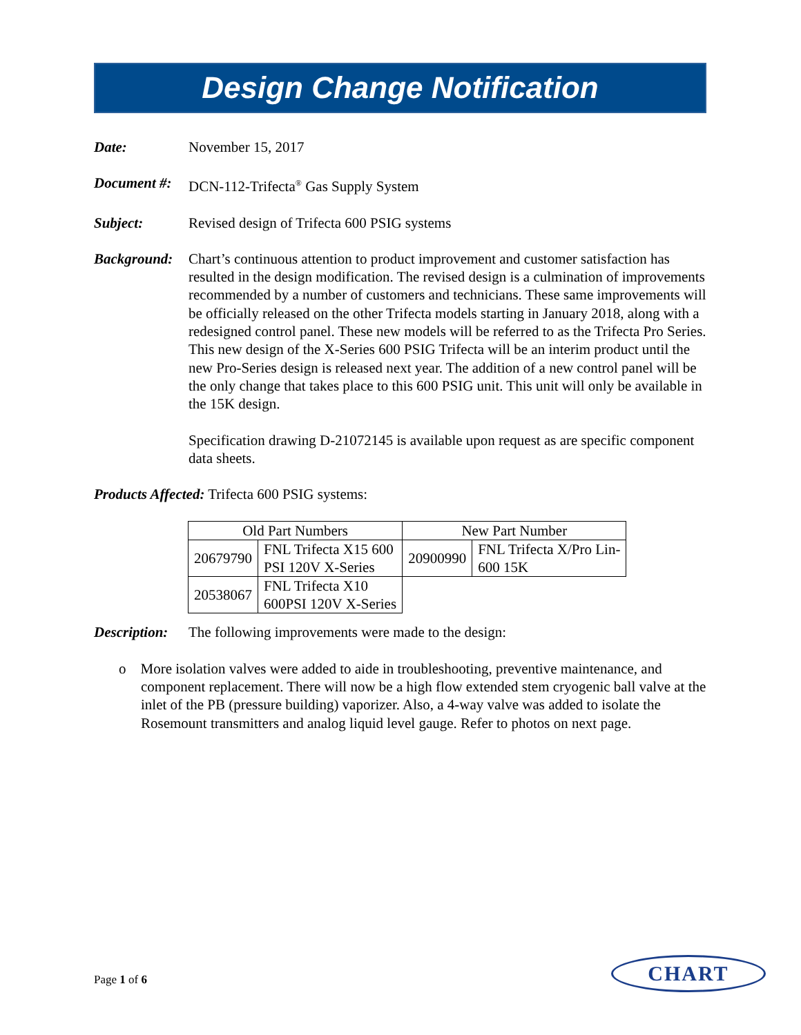Design Change Notification
Date: November 15, 2017
Document #:
DCN-112-Trifecta<sup>®</sup> Gas Supply System
Subject: Revised design of Trifecta 600 PSIG systems
Background:
Chart’s continuous attention to product improvement and customer satisfaction has resulted in the design modification. The revised design is a culmination of improvements recommended by a number of customers and technicians. These same improvements will be officially released on the other Trifecta models starting in January 2018, along with a redesigned control panel. These new models will be referred to as the Trifecta Pro Series. This new design of the X-Series 600 PSIG Trifecta will be an interim product until the new Pro-Series design is released next year. The addition of a new control panel will be the only change that takes place to this 600 PSIG unit. This unit will only be available in the 15K design.
Specification drawing D-21072145 is available upon request as are specific component data sheets.
Products Affected: Trifecta 600 PSIG systems:
| Old Part Numbers | | New Part Number | |
| --- | --- | --- | --- |
| 20679790 | FNL Trifecta X15 600 PSI 120V X-Series | 20900990 | FNL Trifecta X/Pro Lin- 600 15K |
| 20538067 | FNL Trifecta X10 600PSI 120V X-Series | | |
Description:
The following improvements were made to the design:
o More isolation valves were added to aide in troubleshooting, preventive maintenance, and component replacement. There will now be a high flow extended stem cryogenic ball valve at the inlet of the PB (pressure building) vaporizer. Also, a 4-way valve was added to isolate the Rosemount transmitters and analog liquid level gauge. Refer to photos on next page.
Page 1 of 6
CHART